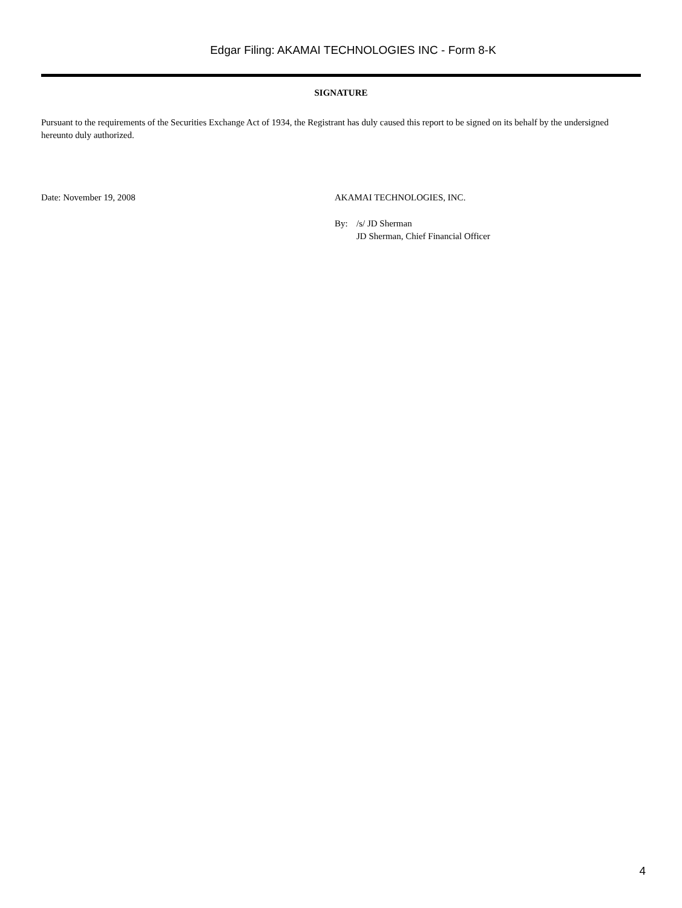Edgar Filing: AKAMAI TECHNOLOGIES INC - Form 8-K
SIGNATURE
Pursuant to the requirements of the Securities Exchange Act of 1934, the Registrant has duly caused this report to be signed on its behalf by the undersigned hereunto duly authorized.
Date: November 19, 2008 AKAMAI TECHNOLOGIES, INC.
By: /s/ JD Sherman
JD Sherman, Chief Financial Officer
4